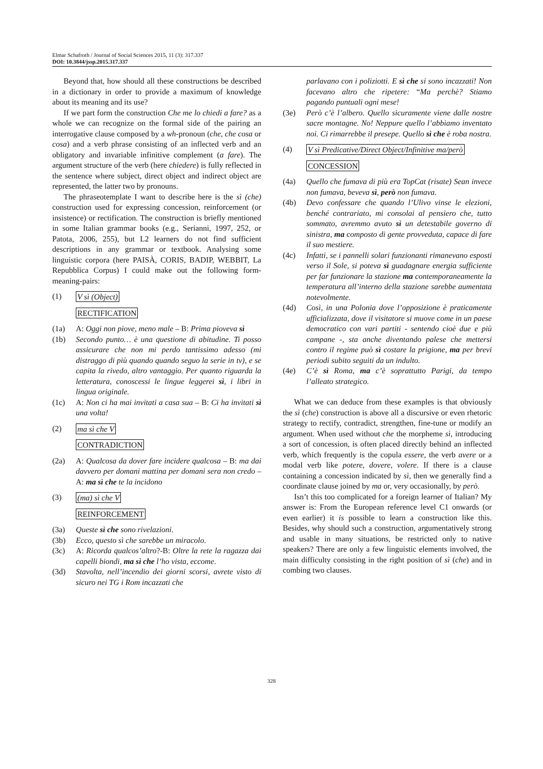Elmar Schafroth / Journal of Social Sciences 2015, 11 (3): 317.337
DOI: 10.3844/jssp.2015.317.337
Beyond that, how should all these constructions be described in a dictionary in order to provide a maximum of knowledge about its meaning and its use?
If we part form the construction Che me lo chiedi a fare? as a whole we can recognize on the formal side of the pairing an interrogative clause composed by a wh-pronoun (che, che cosa or cosa) and a verb phrase consisting of an inflected verb and an obligatory and invariable infinitive complement (a fare). The argument structure of the verb (here chiedere) is fully reflected in the sentence where subject, direct object and indirect object are represented, the latter two by pronouns.
The phraseotemplate I want to describe here is the sì (che) construction used for expressing concession, reinforcement (or insistence) or rectification. The construction is briefly mentioned in some Italian grammar books (e.g., Serianni, 1997, 252, or Patota, 2006, 255), but L2 learners do not find sufficient descriptions in any grammar or textbook. Analysing some linguistic corpora (here PAISÀ, CORIS, BADIP, WEBBIT, La Repubblica Corpus) I could make out the following form-meaning-pairs:
(1) V sì (Object)
RECTIFICATION
(1a) A: Oggi non piove, meno male – B: Prima pioveva sì
(1b) Secondo punto… è una questione di abitudine. Ti posso assicurare che non mi perdo tantissimo adesso (mi distraggo di più quando quando seguo la serie in tv), e se capita la rivedo, altro vantaggio. Per quanto riguarda la letteratura, conoscessi le lingue leggerei sì, i libri in lingua originale.
(1c) A: Non ci ha mai invitati a casa sua – B: Ci ha invitati sì una volta!
(2) ma sì che V
CONTRADICTION
(2a) A: Qualcosa da dover fare incidere qualcosa – B: ma dai davvero per domani mattina per domani sera non credo – A: ma sì che te la incidono
(3) (ma) sì che V
REINFORCEMENT
(3a) Queste sì che sono rivelazioni.
(3b) Ecco, questo sì che sarebbe un miracolo.
(3c) A: Ricorda qualcos’altro?-B: Oltre la rete la ragazza dai capelli biondi, ma sì che l’ho vista, eccome.
(3d) Stavolta, nell’incendio dei giorni scorsi, avrete visto di sicuro nei TG i Rom incazzati che
parlavano con i poliziotti. E sì che si sono incazzati! Non facevano altro che ripetere: “Ma perchè? Stiamo pagando puntuali ogni mese!
(3e) Però c’è l’albero. Quello sicuramente viene dalle nostre sacre montagne. No! Neppure quello l’abbiamo inventato noi. Ci rimarrebbe il presepe. Quello sì che è roba nostra.
(4) V sì Predicative/Direct Object/Infinitive ma/però
CONCESSION
(4a) Quello che fumava di più era TopCat (risate) Sean invece non fumava, beveva sì, però non fumava.
(4b) Devo confessare che quando l’Ulivo vinse le elezioni, benché contrariato, mi consolai al pensiero che, tutto sommato, avremmo avuto sì un detestabile governo di sinistra, ma composto di gente provveduta, capace di fare il suo mestiere.
(4c) Infatti, se i pannelli solari funzionanti rimanevano esposti verso il Sole, si poteva sì guadagnare energia sufficiente per far funzionare la stazione ma contemporaneamente la temperatura all’interno della stazione sarebbe aumentata notevolmente.
(4d) Così, in una Polonia dove l’opposizione è praticamente ufficializzata, dove il visitatore si muove come in un paese democratico con vari partiti - sentendo cioè due e più campane -, sta anche diventando palese che mettersi contro il regime può sì costare la prigione, ma per brevi periodi subito seguiti da un indulto.
(4e) C’è sì Roma, ma c’è soprattutto Parigi, da tempo l’alleato strategico.
What we can deduce from these examples is that obviously the sì (che) construction is above all a discursive or even rhetoric strategy to rectify, contradict, strengthen, fine-tune or modify an argument. When used without che the morpheme sì, introducing a sort of concession, is often placed directly behind an inflected verb, which frequently is the copula essere, the verb avere or a modal verb like potere, dovere, volere. If there is a clause containing a concession indicated by sì, then we generally find a coordinate clause joined by ma or, very occasionally, by però.
Isn’t this too complicated for a foreign learner of Italian? My answer is: From the European reference level C1 onwards (or even earlier) it is possible to learn a construction like this. Besides, why should such a construction, argumentatively strong and usable in many situations, be restricted only to native speakers? There are only a few linguistic elements involved, the main difficulty consisting in the right position of sì (che) and in combing two clauses.
328